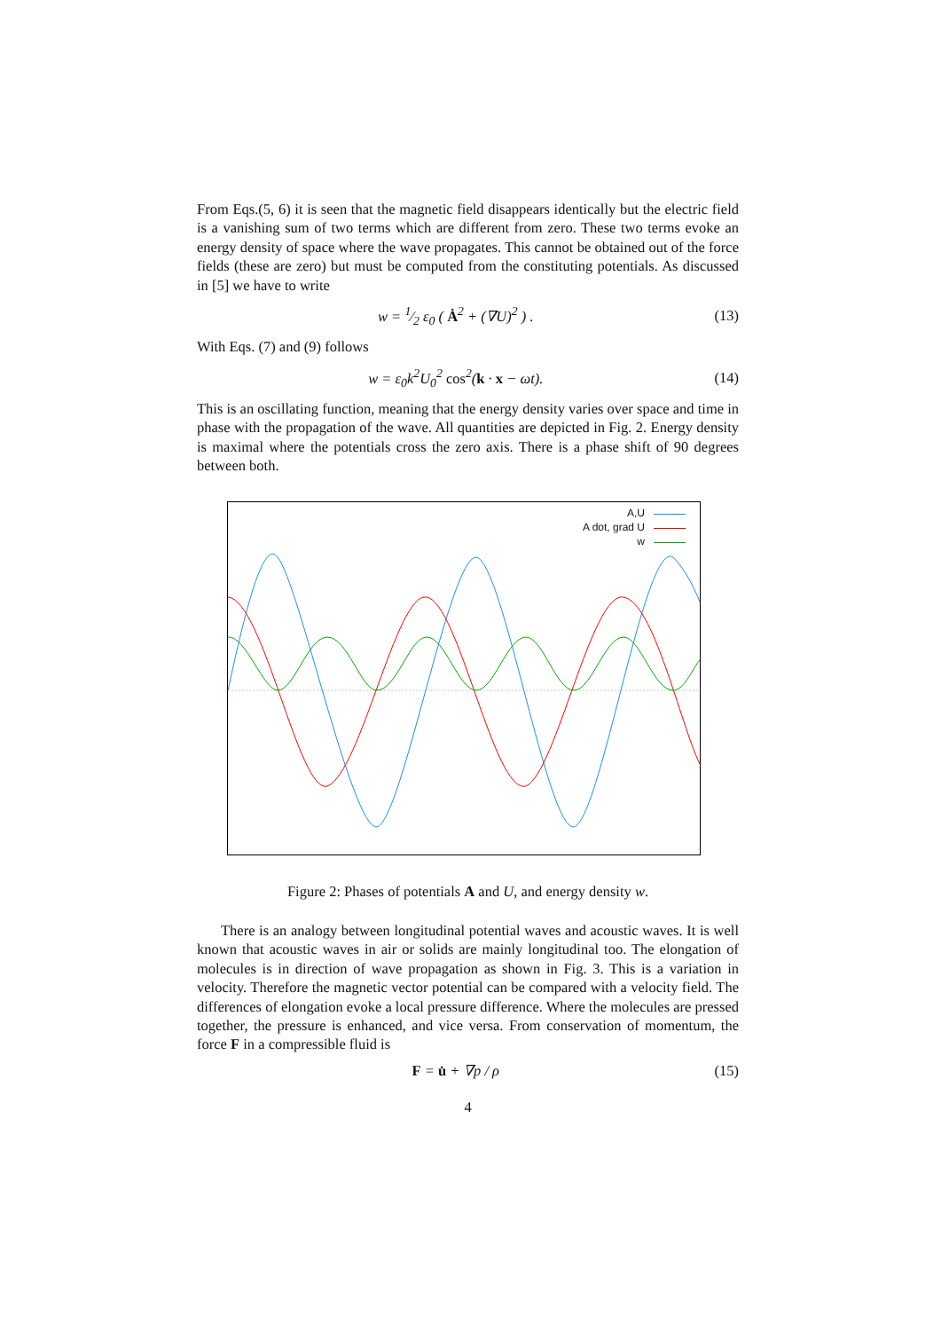From Eqs.(5, 6) it is seen that the magnetic field disappears identically but the electric field is a vanishing sum of two terms which are different from zero. These two terms evoke an energy density of space where the wave propagates. This cannot be obtained out of the force fields (these are zero) but must be computed from the constituting potentials. As discussed in [5] we have to write
w = 1⁄2 ε<sub>0</sub> ( Ȧ<sup>2</sup> + (∇U)<sup>2</sup> ) . (13)
With Eqs. (7) and (9) follows
w = ε<sub>0</sub>k<sup>2</sup>U<sub>0</sub><sup>2</sup> cos<sup>2</sup>(k · x − ωt). (14)
This is an oscillating function, meaning that the energy density varies over space and time in phase with the propagation of the wave. All quantities are depicted in Fig. 2. Energy density is maximal where the potentials cross the zero axis. There is a phase shift of 90 degrees between both.
A,U
A dot, grad U
w
Figure 2: Phases of potentials A and U, and energy density w.
There is an analogy between longitudinal potential waves and acoustic waves. It is well known that acoustic waves in air or solids are mainly longitudinal too. The elongation of molecules is in direction of wave propagation as shown in Fig. 3. This is a variation in velocity. Therefore the magnetic vector potential can be compared with a velocity field. The differences of elongation evoke a local pressure difference. Where the molecules are pressed together, the pressure is enhanced, and vice versa. From conservation of momentum, the force F in a compressible fluid is
F = u̇ + ∇p / ρ (15)
4